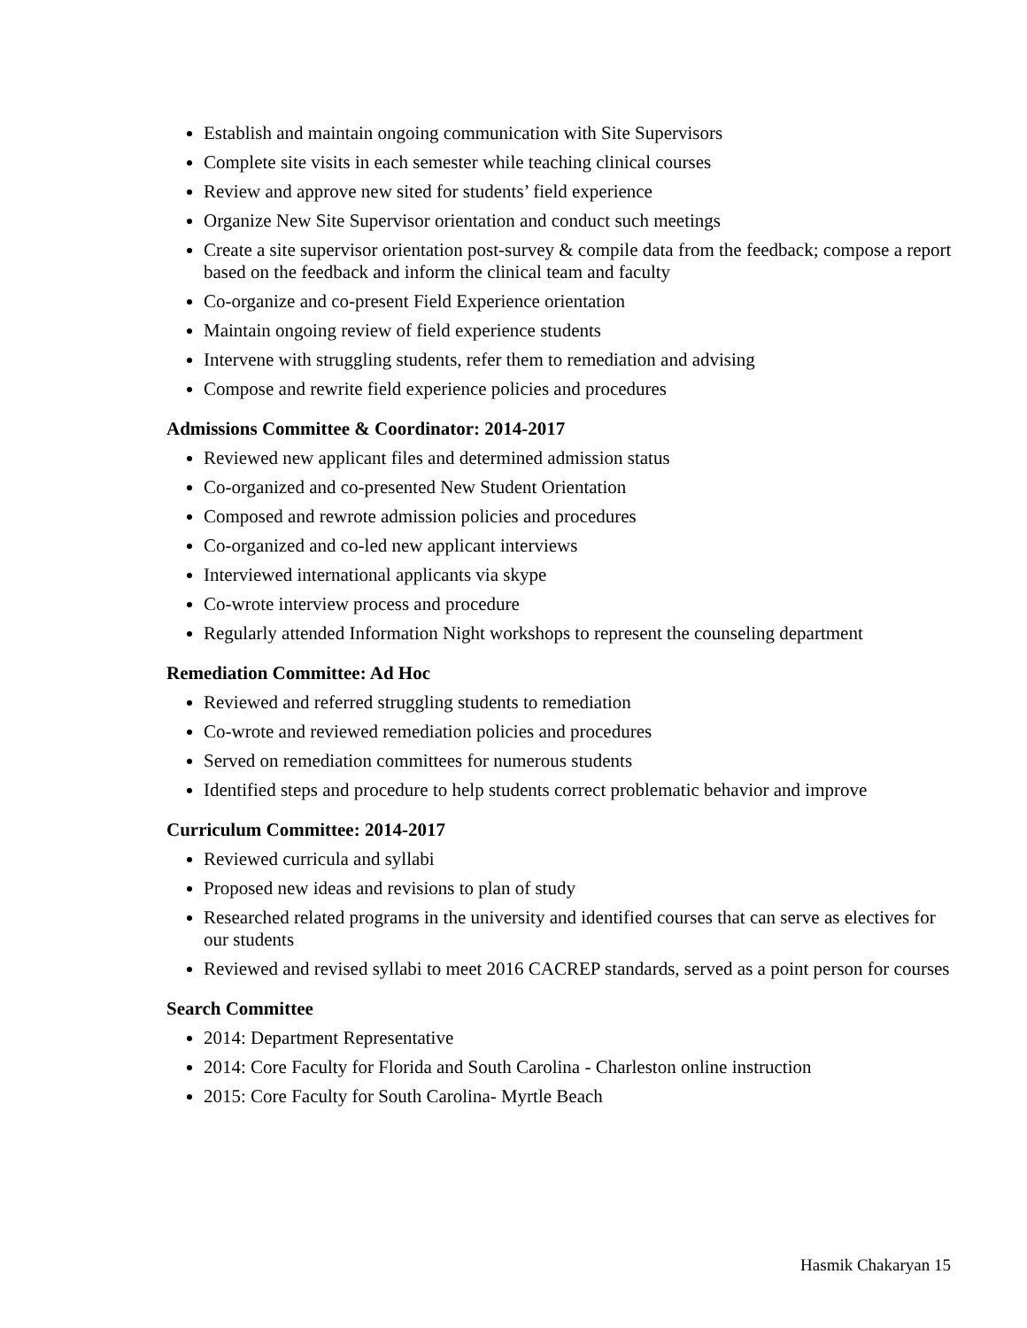Establish and maintain ongoing communication with Site Supervisors
Complete site visits in each semester while teaching clinical courses
Review and approve new sited for students’ field experience
Organize New Site Supervisor orientation and conduct such meetings
Create a site supervisor orientation post-survey & compile data from the feedback; compose a report based on the feedback and inform the clinical team and faculty
Co-organize and co-present Field Experience orientation
Maintain ongoing review of field experience students
Intervene with struggling students, refer them to remediation and advising
Compose and rewrite field experience policies and procedures
Admissions Committee & Coordinator: 2014-2017
Reviewed new applicant files and determined admission status
Co-organized and co-presented New Student Orientation
Composed and rewrote admission policies and procedures
Co-organized and co-led new applicant interviews
Interviewed international applicants via skype
Co-wrote interview process and procedure
Regularly attended Information Night workshops to represent the counseling department
Remediation Committee: Ad Hoc
Reviewed and referred struggling students to remediation
Co-wrote and reviewed remediation policies and procedures
Served on remediation committees for numerous students
Identified steps and procedure to help students correct problematic behavior and improve
Curriculum Committee: 2014-2017
Reviewed curricula and syllabi
Proposed new ideas and revisions to plan of study
Researched related programs in the university and identified courses that can serve as electives for our students
Reviewed and revised syllabi to meet 2016 CACREP standards, served as a point person for courses
Search Committee
2014: Department Representative
2014: Core Faculty for Florida and South Carolina - Charleston online instruction
2015: Core Faculty for South Carolina- Myrtle Beach
Hasmik Chakaryan 15